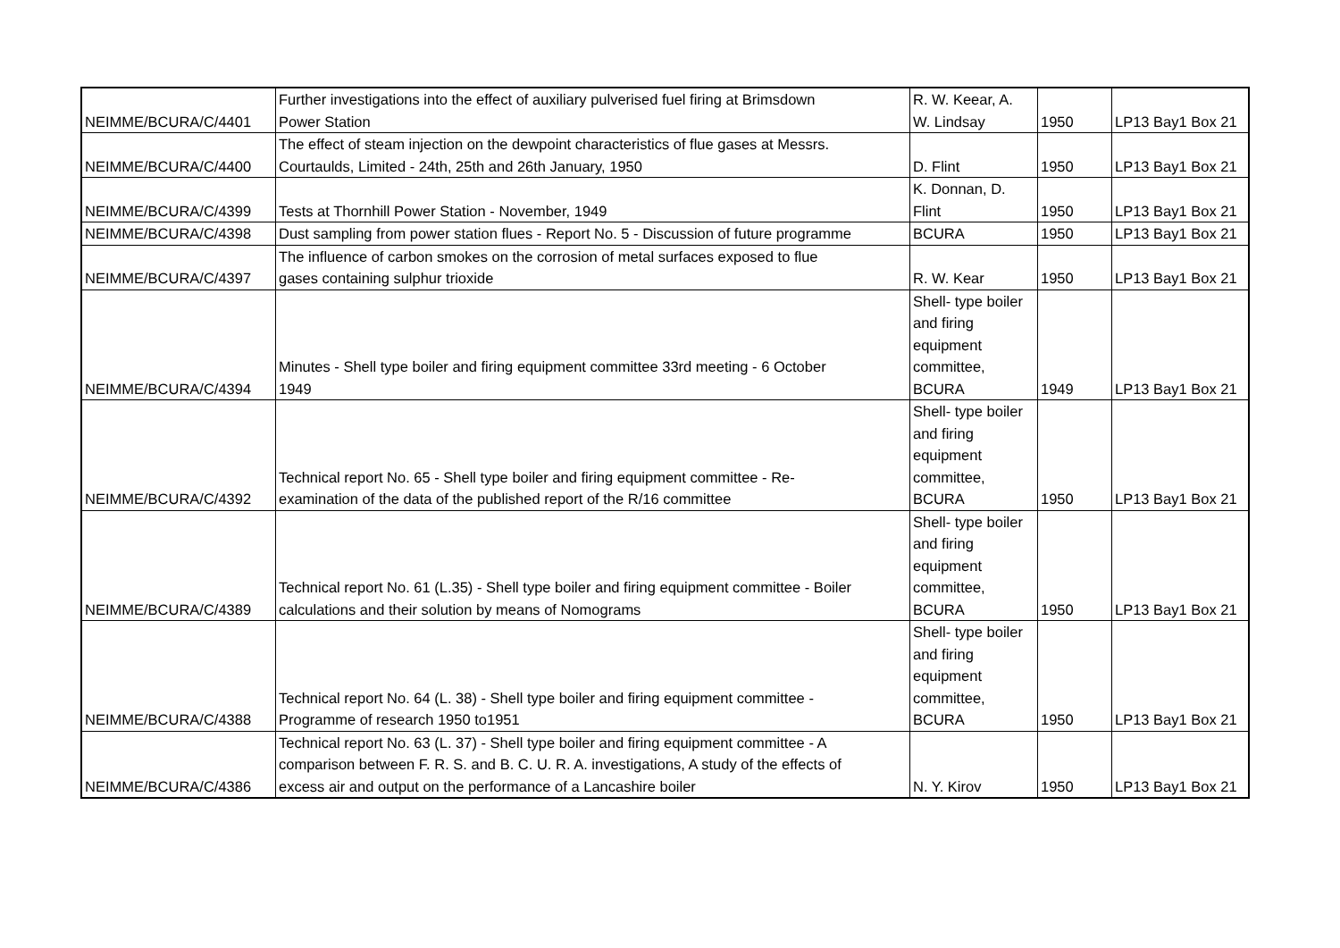| NEIMME/BCURA/C/4401 | Further investigations into the effect of auxiliary pulverised fuel firing at Brimsdown Power Station | R. W. Keear, A. W. Lindsay | 1950 | LP13 Bay1 Box 21 |
| NEIMME/BCURA/C/4400 | The effect of steam injection on the dewpoint characteristics of flue gases at Messrs. Courtaulds, Limited - 24th, 25th and 26th January, 1950 | D. Flint | 1950 | LP13 Bay1 Box 21 |
| NEIMME/BCURA/C/4399 | Tests at Thornhill Power Station - November, 1949 | K. Donnan, D. Flint | 1950 | LP13 Bay1 Box 21 |
| NEIMME/BCURA/C/4398 | Dust sampling from power station flues - Report No. 5 - Discussion of future programme | BCURA | 1950 | LP13 Bay1 Box 21 |
| NEIMME/BCURA/C/4397 | The influence of carbon smokes on the corrosion of metal surfaces exposed to flue gases containing sulphur trioxide | R. W. Kear | 1950 | LP13 Bay1 Box 21 |
| NEIMME/BCURA/C/4394 | Minutes - Shell type boiler and firing equipment committee 33rd meeting - 6 October 1949 | Shell- type boiler and firing equipment committee, BCURA | 1949 | LP13 Bay1 Box 21 |
| NEIMME/BCURA/C/4392 | Technical report No. 65 - Shell type boiler and firing equipment committee - Re- examination of the data of the published report of the R/16 committee | Shell- type boiler and firing equipment committee, BCURA | 1950 | LP13 Bay1 Box 21 |
| NEIMME/BCURA/C/4389 | Technical report No. 61 (L.35) - Shell type boiler and firing equipment committee - Boiler calculations and their solution by means of Nomograms | Shell- type boiler and firing equipment committee, BCURA | 1950 | LP13 Bay1 Box 21 |
| NEIMME/BCURA/C/4388 | Technical report No. 64 (L. 38) - Shell type boiler and firing equipment committee - Programme of research 1950 to1951 | Shell- type boiler and firing equipment committee, BCURA | 1950 | LP13 Bay1 Box 21 |
| NEIMME/BCURA/C/4386 | Technical report No. 63 (L. 37) - Shell type boiler and firing equipment committee - A comparison between F. R. S. and B. C. U. R. A. investigations, A study of the effects of excess air and output on the performance of a Lancashire boiler | N. Y. Kirov | 1950 | LP13 Bay1 Box 21 |